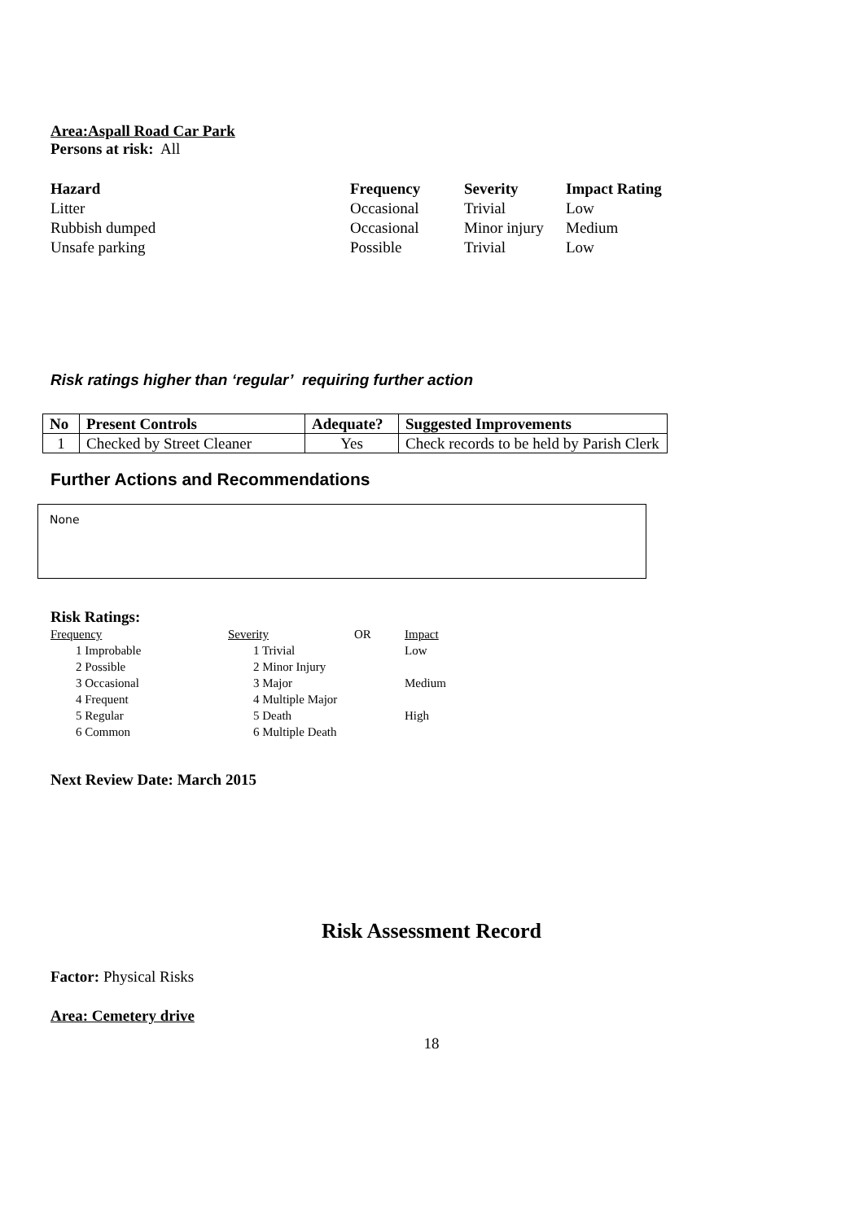Area:Aspall Road Car Park
Persons at risk: All
| Hazard | Frequency | Severity | Impact Rating |
| Litter | Occasional | Trivial | Low |
| Rubbish dumped | Occasional | Minor injury | Medium |
| Unsafe parking | Possible | Trivial | Low |
Risk ratings higher than ‘regular’ requiring further action
| No | Present Controls | Adequate? | Suggested Improvements |
| --- | --- | --- | --- |
| 1 | Checked by Street Cleaner | Yes | Check records to be held by Parish Clerk |
Further Actions and Recommendations
None
Risk Ratings:
| Frequency | Severity | OR | Impact |
| 1 Improbable | 1 Trivial | | Low |
| 2 Possible | 2 Minor Injury | | |
| 3 Occasional | 3 Major | | Medium |
| 4 Frequent | 4 Multiple Major | | |
| 5 Regular | 5 Death | | High |
| 6 Common | 6 Multiple Death | | |
Next Review Date: March 2015
Risk Assessment Record
Factor: Physical Risks
Area: Cemetery drive
18